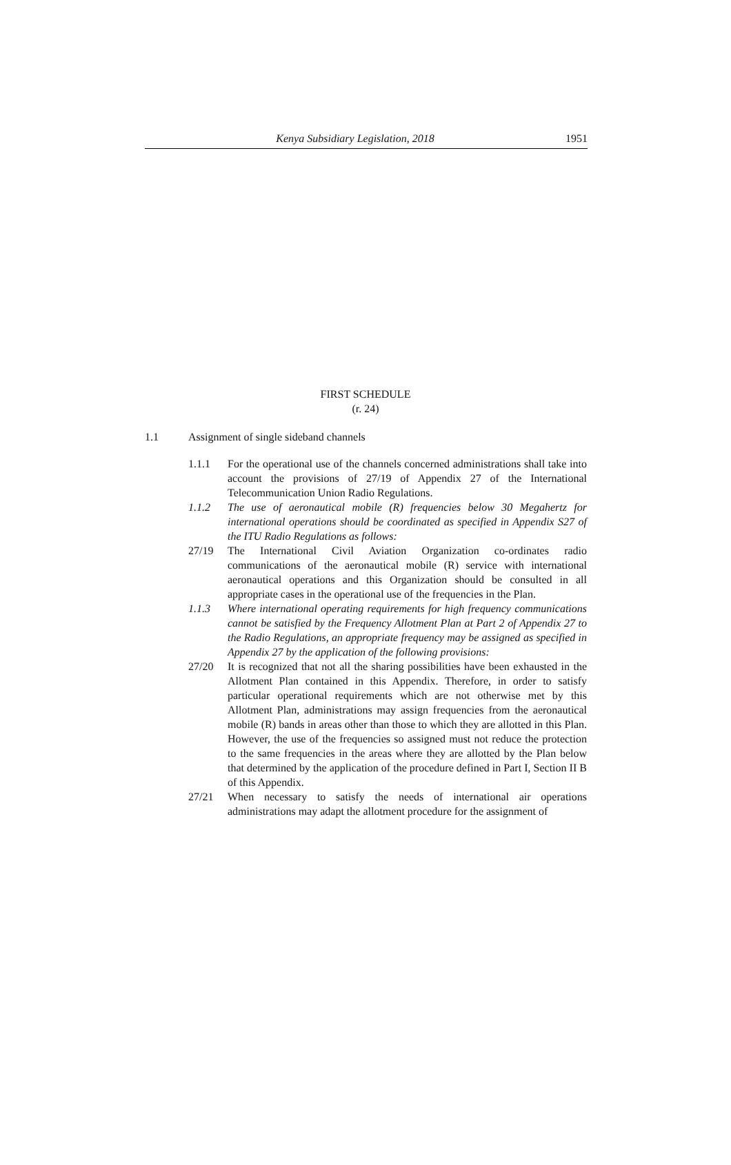Kenya Subsidiary Legislation, 2018 1951
FIRST SCHEDULE
(r. 24)
1.1 Assignment of single sideband channels
1.1.1 For the operational use of the channels concerned administrations shall take into account the provisions of 27/19 of Appendix 27 of the International Telecommunication Union Radio Regulations.
1.1.2 The use of aeronautical mobile (R) frequencies below 30 Megahertz for international operations should be coordinated as specified in Appendix S27 of the ITU Radio Regulations as follows:
27/19 The International Civil Aviation Organization co-ordinates radio communications of the aeronautical mobile (R) service with international aeronautical operations and this Organization should be consulted in all appropriate cases in the operational use of the frequencies in the Plan.
1.1.3 Where international operating requirements for high frequency communications cannot be satisfied by the Frequency Allotment Plan at Part 2 of Appendix 27 to the Radio Regulations, an appropriate frequency may be assigned as specified in Appendix 27 by the application of the following provisions:
27/20 It is recognized that not all the sharing possibilities have been exhausted in the Allotment Plan contained in this Appendix. Therefore, in order to satisfy particular operational requirements which are not otherwise met by this Allotment Plan, administrations may assign frequencies from the aeronautical mobile (R) bands in areas other than those to which they are allotted in this Plan. However, the use of the frequencies so assigned must not reduce the protection to the same frequencies in the areas where they are allotted by the Plan below that determined by the application of the procedure defined in Part I, Section II B of this Appendix.
27/21 When necessary to satisfy the needs of international air operations administrations may adapt the allotment procedure for the assignment of